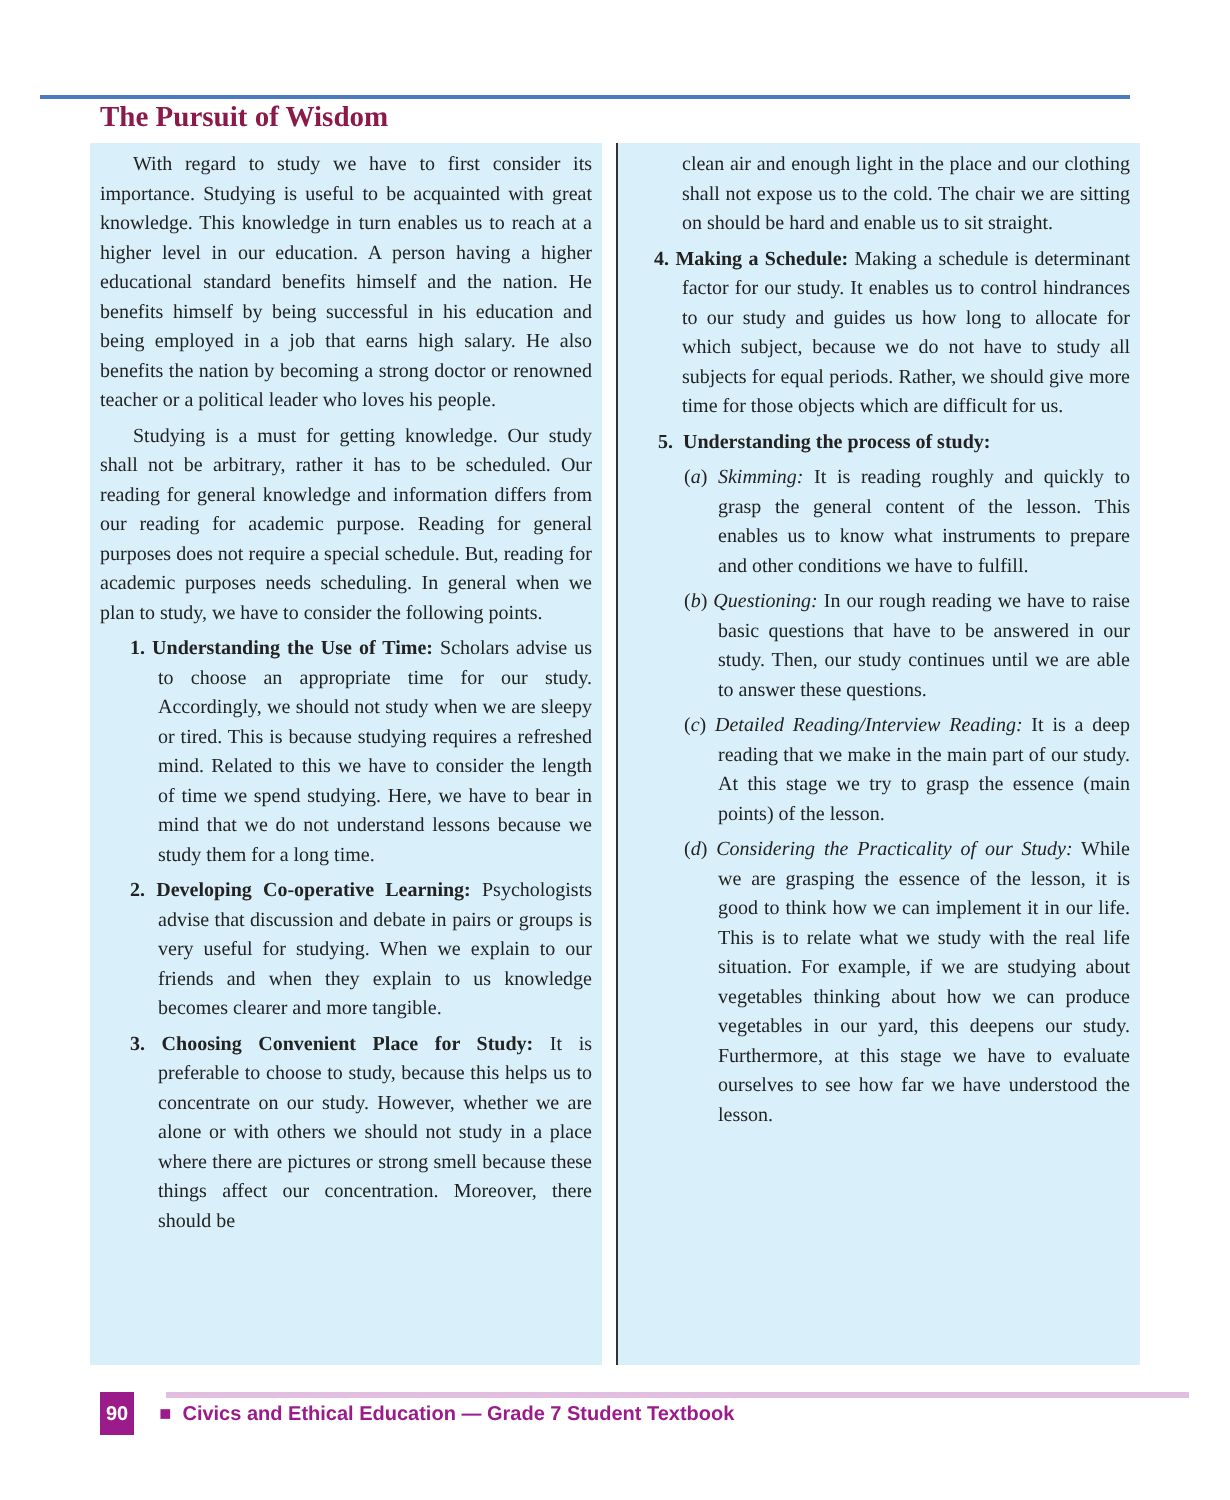The Pursuit of Wisdom
With regard to study we have to first consider its importance. Studying is useful to be acquainted with great knowledge. This knowledge in turn enables us to reach at a higher level in our education. A person having a higher educational standard benefits himself and the nation. He benefits himself by being successful in his education and being employed in a job that earns high salary. He also benefits the nation by becoming a strong doctor or renowned teacher or a political leader who loves his people.
Studying is a must for getting knowledge. Our study shall not be arbitrary, rather it has to be scheduled. Our reading for general knowledge and information differs from our reading for academic purpose. Reading for general purposes does not require a special schedule. But, reading for academic purposes needs scheduling. In general when we plan to study, we have to consider the following points.
1. Understanding the Use of Time: Scholars advise us to choose an appropriate time for our study. Accordingly, we should not study when we are sleepy or tired. This is because studying requires a refreshed mind. Related to this we have to consider the length of time we spend studying. Here, we have to bear in mind that we do not understand lessons because we study them for a long time.
2. Developing Co-operative Learning: Psychologists advise that discussion and debate in pairs or groups is very useful for studying. When we explain to our friends and when they explain to us knowledge becomes clearer and more tangible.
3. Choosing Convenient Place for Study: It is preferable to choose to study, because this helps us to concentrate on our study. However, whether we are alone or with others we should not study in a place where there are pictures or strong smell because these things affect our concentration. Moreover, there should be
clean air and enough light in the place and our clothing shall not expose us to the cold. The chair we are sitting on should be hard and enable us to sit straight.
4. Making a Schedule: Making a schedule is determinant factor for our study. It enables us to control hindrances to our study and guides us how long to allocate for which subject, because we do not have to study all subjects for equal periods. Rather, we should give more time for those objects which are difficult for us.
5. Understanding the process of study:
(a) Skimming: It is reading roughly and quickly to grasp the general content of the lesson. This enables us to know what instruments to prepare and other conditions we have to fulfill.
(b) Questioning: In our rough reading we have to raise basic questions that have to be answered in our study. Then, our study continues until we are able to answer these questions.
(c) Detailed Reading/Interview Reading: It is a deep reading that we make in the main part of our study. At this stage we try to grasp the essence (main points) of the lesson.
(d) Considering the Practicality of our Study: While we are grasping the essence of the lesson, it is good to think how we can implement it in our life. This is to relate what we study with the real life situation. For example, if we are studying about vegetables thinking about how we can produce vegetables in our yard, this deepens our study. Furthermore, at this stage we have to evaluate ourselves to see how far we have understood the lesson.
90 ■ Civics and Ethical Education — Grade 7 Student Textbook